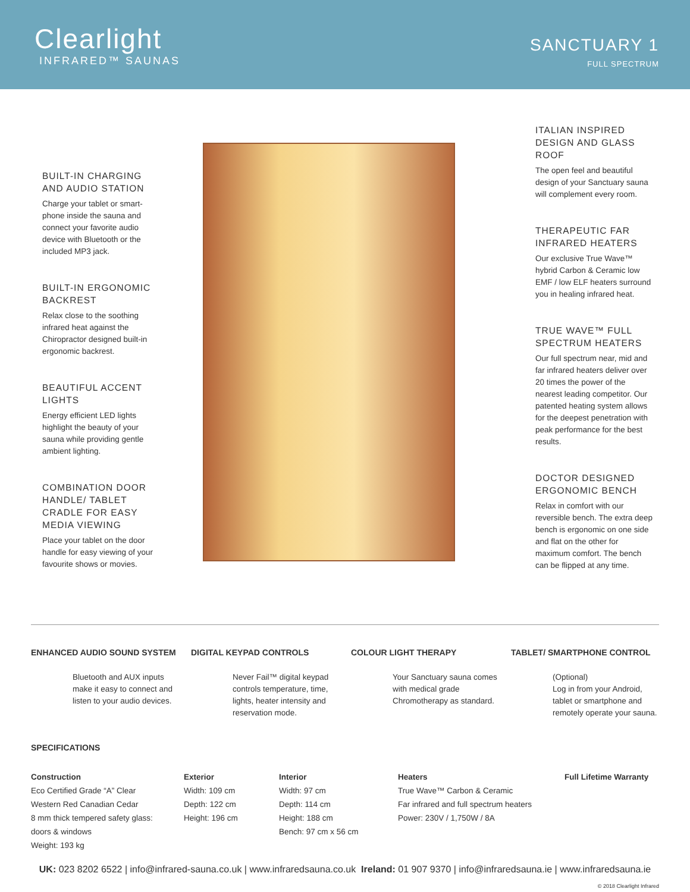Clearlight
INFRARED™ SAUNAS
SANCTUARY 1
FULL SPECTRUM
BUILT-IN CHARGING AND AUDIO STATION
Charge your tablet or smart-phone inside the sauna and connect your favorite audio device with Bluetooth or the included MP3 jack.
BUILT-IN ERGONOMIC BACKREST
Relax close to the soothing infrared heat against the Chiropractor designed built-in ergonomic backrest.
BEAUTIFUL ACCENT LIGHTS
Energy efficient LED lights highlight the beauty of your sauna while providing gentle ambient lighting.
COMBINATION DOOR HANDLE/ TABLET CRADLE FOR EASY MEDIA VIEWING
Place your tablet on the door handle for easy viewing of your favourite shows or movies.
ITALIAN INSPIRED DESIGN AND GLASS ROOF
The open feel and beautiful design of your Sanctuary sauna will complement every room.
THERAPEUTIC FAR INFRARED HEATERS
Our exclusive True Wave™ hybrid Carbon & Ceramic low EMF / low ELF heaters surround you in healing infrared heat.
TRUE WAVE™ FULL SPECTRUM HEATERS
Our full spectrum near, mid and far infrared heaters deliver over 20 times the power of the nearest leading competitor. Our patented heating system allows for the deepest penetration with peak performance for the best results.
DOCTOR DESIGNED ERGONOMIC BENCH
Relax in comfort with our reversible bench. The extra deep bench is ergonomic on one side and flat on the other for maximum comfort. The bench can be flipped at any time.
ENHANCED AUDIO SOUND SYSTEM
Bluetooth and AUX inputs make it easy to connect and listen to your audio devices.
DIGITAL KEYPAD CONTROLS
Never Fail™ digital keypad controls temperature, time, lights, heater intensity and reservation mode.
COLOUR LIGHT THERAPY
Your Sanctuary sauna comes with medical grade Chromotherapy as standard.
TABLET/ SMARTPHONE CONTROL
(Optional)
Log in from your Android, tablet or smartphone and remotely operate your sauna.
SPECIFICATIONS
Construction
Eco Certified Grade “A” Clear
Western Red Canadian Cedar
8 mm thick tempered safety glass:
doors & windows
Weight: 193 kg
Exterior
Width: 109 cm
Depth: 122 cm
Height: 196 cm
Interior
Width: 97 cm
Depth: 114 cm
Height: 188 cm
Bench: 97 cm x 56 cm
Heaters
True Wave™ Carbon & Ceramic
Far infrared and full spectrum heaters
Power: 230V / 1,750W / 8A
Full Lifetime Warranty
UK: 023 8202 6522 | info@infrared-sauna.co.uk | www.infraredsauna.co.uk Ireland: 01 907 9370 | info@infraredsauna.ie | www.infraredsauna.ie
© 2018 Clearlight Infrared